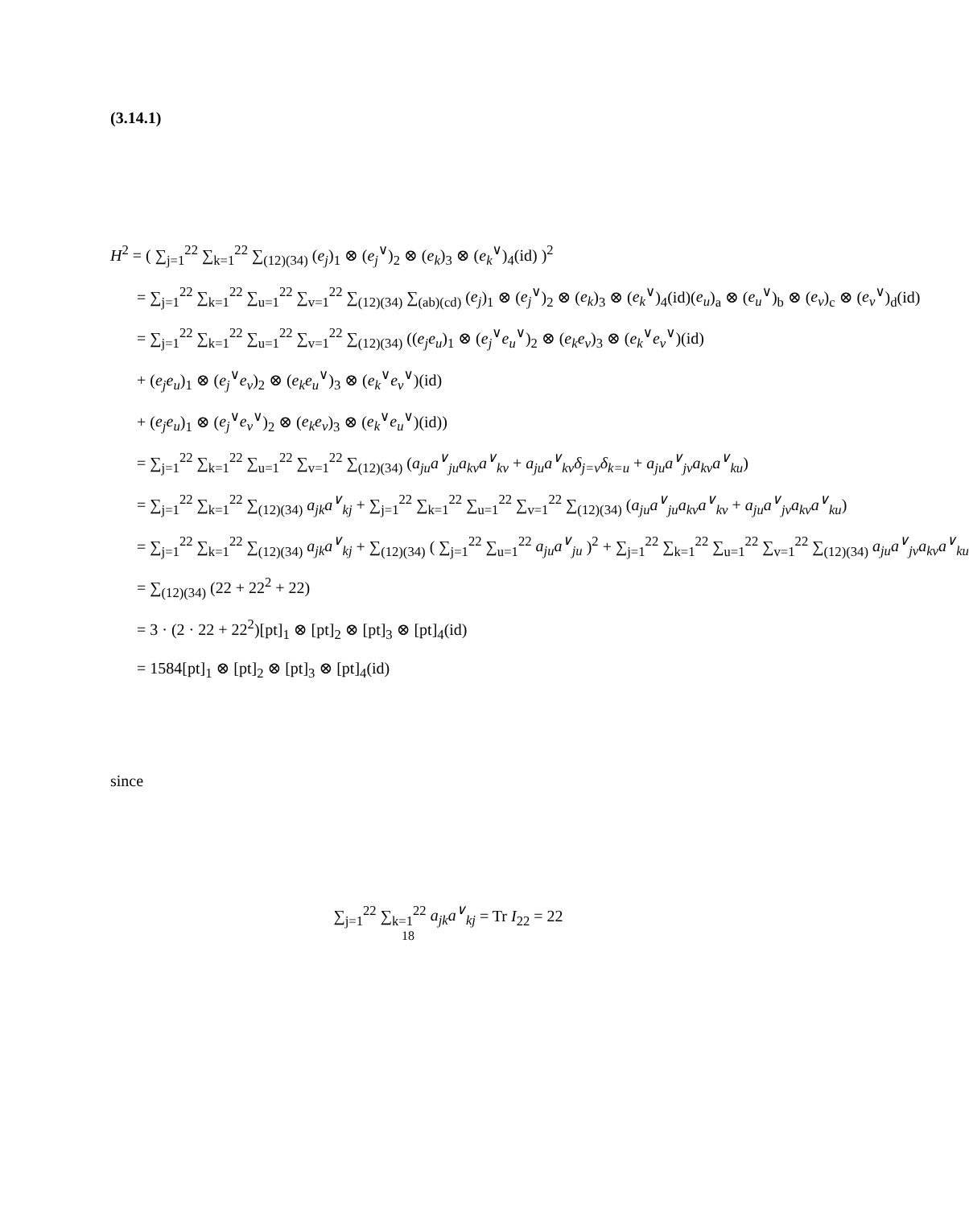(3.14.1)
H<sup>2</sup> = ( ∑<sub>j=1</sub><sup>22</sup> ∑<sub>k=1</sub><sup>22</sup> ∑<sub>(12)(34)</sub> (e<sub>j</sub>)<sub>1</sub> ⊗ (e<sub>j</sub><sup>∨</sup>)<sub>2</sub> ⊗ (e<sub>k</sub>)<sub>3</sub> ⊗ (e<sub>k</sub><sup>∨</sup>)<sub>4</sub>(id) )<sup>2</sup>
= ∑<sub>j=1</sub><sup>22</sup> ∑<sub>k=1</sub><sup>22</sup> ∑<sub>u=1</sub><sup>22</sup> ∑<sub>v=1</sub><sup>22</sup> ∑<sub>(12)(34)</sub> ∑<sub>(ab)(cd)</sub> (e<sub>j</sub>)<sub>1</sub> ⊗ (e<sub>j</sub><sup>∨</sup>)<sub>2</sub> ⊗ (e<sub>k</sub>)<sub>3</sub> ⊗ (e<sub>k</sub><sup>∨</sup>)<sub>4</sub>(id)(e<sub>u</sub>)<sub>a</sub> ⊗ (e<sub>u</sub><sup>∨</sup>)<sub>b</sub> ⊗ (e<sub>v</sub>)<sub>c</sub> ⊗ (e<sub>v</sub><sup>∨</sup>)<sub>d</sub>(id)
= ∑<sub>j=1</sub><sup>22</sup> ∑<sub>k=1</sub><sup>22</sup> ∑<sub>u=1</sub><sup>22</sup> ∑<sub>v=1</sub><sup>22</sup> ∑<sub>(12)(34)</sub> ((e<sub>j</sub>e<sub>u</sub>)<sub>1</sub> ⊗ (e<sub>j</sub><sup>∨</sup>e<sub>u</sub><sup>∨</sup>)<sub>2</sub> ⊗ (e<sub>k</sub>e<sub>v</sub>)<sub>3</sub> ⊗ (e<sub>k</sub><sup>∨</sup>e<sub>v</sub><sup>∨</sup>)(id)
+ (e<sub>j</sub>e<sub>u</sub>)<sub>1</sub> ⊗ (e<sub>j</sub><sup>∨</sup>e<sub>v</sub>)<sub>2</sub> ⊗ (e<sub>k</sub>e<sub>u</sub><sup>∨</sup>)<sub>3</sub> ⊗ (e<sub>k</sub><sup>∨</sup>e<sub>v</sub><sup>∨</sup>)(id)
+ (e<sub>j</sub>e<sub>u</sub>)<sub>1</sub> ⊗ (e<sub>j</sub><sup>∨</sup>e<sub>v</sub><sup>∨</sup>)<sub>2</sub> ⊗ (e<sub>k</sub>e<sub>v</sub>)<sub>3</sub> ⊗ (e<sub>k</sub><sup>∨</sup>e<sub>u</sub><sup>∨</sup>)(id))
= ∑<sub>j=1</sub><sup>22</sup> ∑<sub>k=1</sub><sup>22</sup> ∑<sub>u=1</sub><sup>22</sup> ∑<sub>v=1</sub><sup>22</sup> ∑<sub>(12)(34)</sub> (a<sub>ju</sub>a<sup>∨</sup><sub>ju</sub>a<sub>kv</sub>a<sup>∨</sup><sub>kv</sub> + a<sub>ju</sub>a<sup>∨</sup><sub>kv</sub>δ<sub>j=v</sub>δ<sub>k=u</sub> + a<sub>ju</sub>a<sup>∨</sup><sub>jv</sub>a<sub>kv</sub>a<sup>∨</sup><sub>ku</sub>)
= ∑<sub>j=1</sub><sup>22</sup> ∑<sub>k=1</sub><sup>22</sup> ∑<sub>(12)(34)</sub> a<sub>jk</sub>a<sup>∨</sup><sub>kj</sub> + ∑<sub>j=1</sub><sup>22</sup> ∑<sub>k=1</sub><sup>22</sup> ∑<sub>u=1</sub><sup>22</sup> ∑<sub>v=1</sub><sup>22</sup> ∑<sub>(12)(34)</sub> (a<sub>ju</sub>a<sup>∨</sup><sub>ju</sub>a<sub>kv</sub>a<sup>∨</sup><sub>kv</sub> + a<sub>ju</sub>a<sup>∨</sup><sub>jv</sub>a<sub>kv</sub>a<sup>∨</sup><sub>ku</sub>)
= ∑<sub>j=1</sub><sup>22</sup> ∑<sub>k=1</sub><sup>22</sup> ∑<sub>(12)(34)</sub> a<sub>jk</sub>a<sup>∨</sup><sub>kj</sub> + ∑<sub>(12)(34)</sub> ( ∑<sub>j=1</sub><sup>22</sup> ∑<sub>u=1</sub><sup>22</sup> a<sub>ju</sub>a<sup>∨</sup><sub>ju</sub> )<sup>2</sup> + ∑<sub>j=1</sub><sup>22</sup> ∑<sub>k=1</sub><sup>22</sup> ∑<sub>u=1</sub><sup>22</sup> ∑<sub>v=1</sub><sup>22</sup> ∑<sub>(12)(34)</sub> a<sub>ju</sub>a<sup>∨</sup><sub>jv</sub>a<sub>kv</sub>a<sup>∨</sup><sub>ku</sub>
= ∑<sub>(12)(34)</sub> (22 + 22<sup>2</sup> + 22)
= 3 · (2 · 22 + 22<sup>2</sup>)[pt]<sub>1</sub> ⊗ [pt]<sub>2</sub> ⊗ [pt]<sub>3</sub> ⊗ [pt]<sub>4</sub>(id)
= 1584[pt]<sub>1</sub> ⊗ [pt]<sub>2</sub> ⊗ [pt]<sub>3</sub> ⊗ [pt]<sub>4</sub>(id)
since
∑<sub>j=1</sub><sup>22</sup> ∑<sub>k=1</sub><sup>22</sup> a<sub>jk</sub>a<sup>∨</sup><sub>kj</sub> = Tr I<sub>22</sub> = 22
18